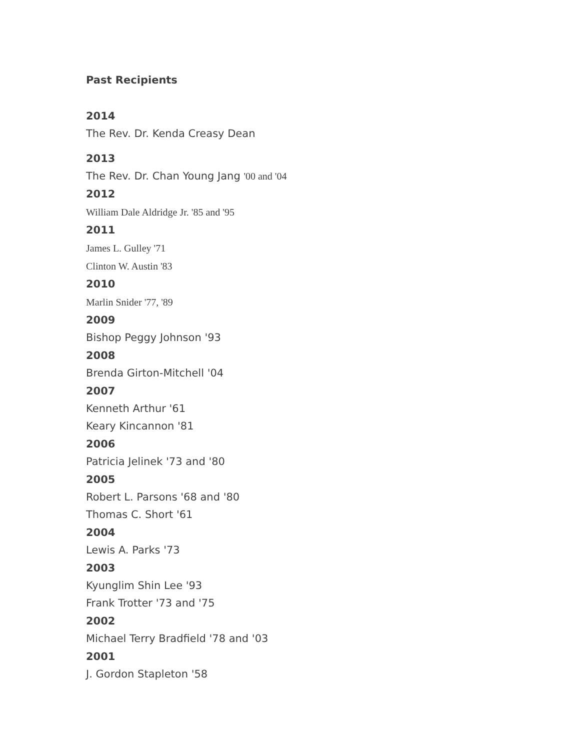Past Recipients
2014
The Rev. Dr. Kenda Creasy Dean
2013
The Rev. Dr. Chan Young Jang '00 and '04
2012
William Dale Aldridge Jr. '85 and '95
2011
James L. Gulley '71
Clinton W. Austin '83
2010
Marlin Snider '77, '89
2009
Bishop Peggy Johnson '93
2008
Brenda Girton-Mitchell '04
2007
Kenneth Arthur '61
Keary Kincannon '81
2006
Patricia Jelinek '73 and '80
2005
Robert L. Parsons '68 and '80
Thomas C. Short '61
2004
Lewis A. Parks '73
2003
Kyunglim Shin Lee '93
Frank Trotter '73 and '75
2002
Michael Terry Bradfield '78 and '03
2001
J. Gordon Stapleton '58